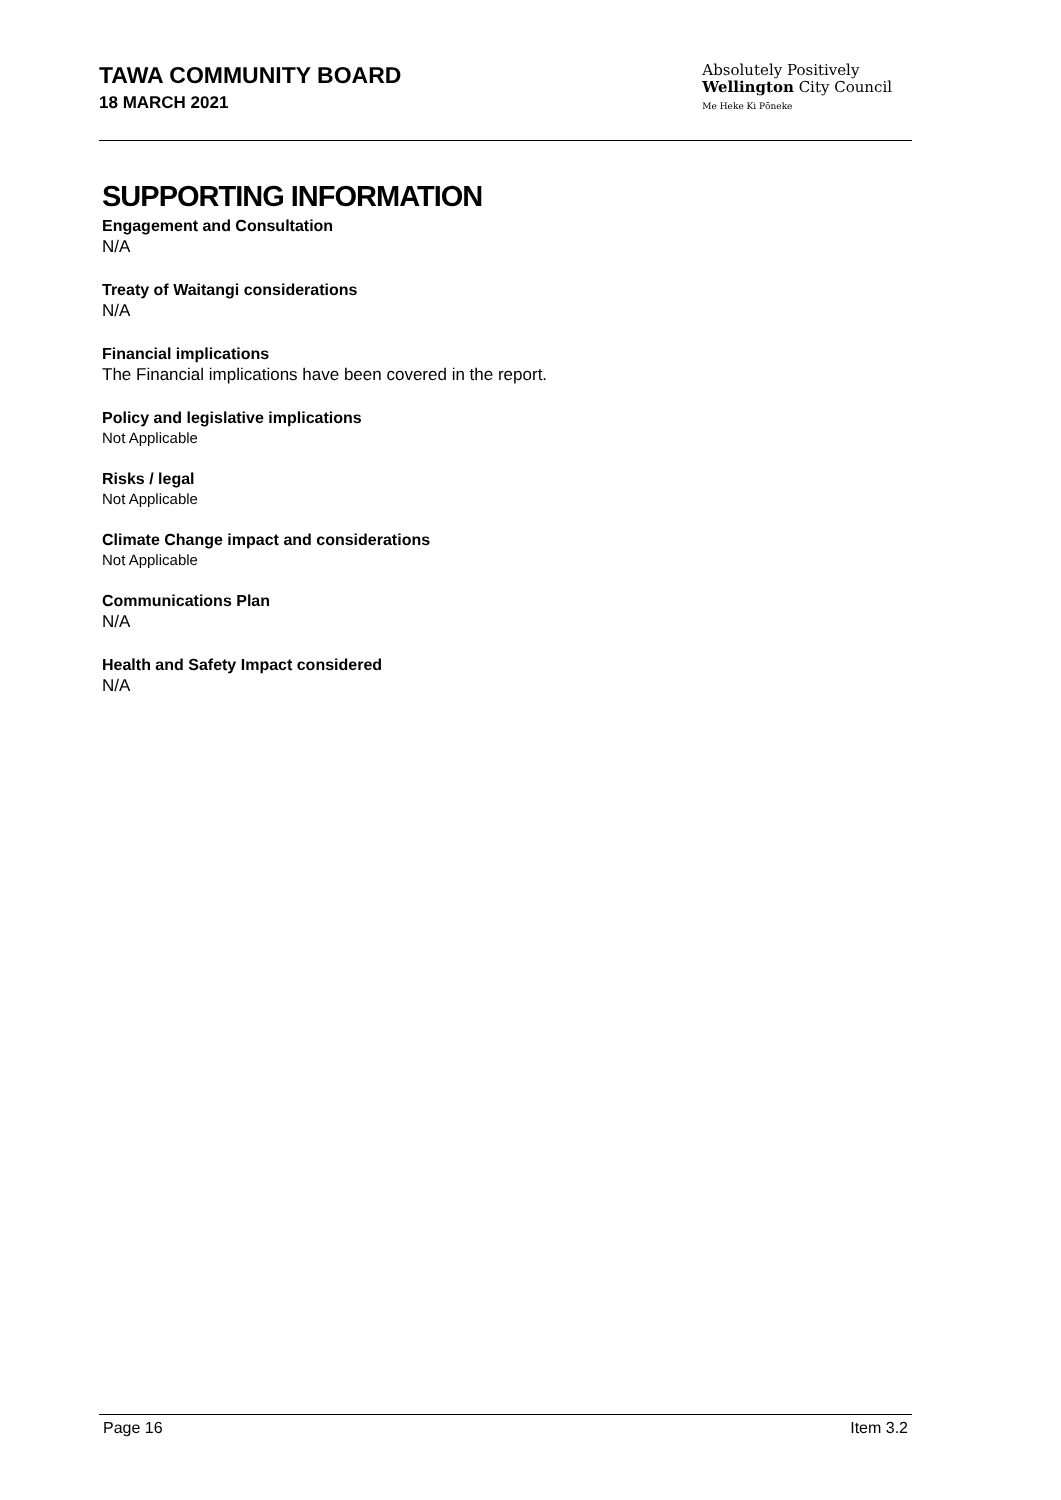TAWA COMMUNITY BOARD
18 MARCH 2021
Absolutely Positively
Wellington City Council
Me Heke Ki Pōneke
SUPPORTING INFORMATION
Engagement and Consultation
N/A
Treaty of Waitangi considerations
N/A
Financial implications
The Financial implications have been covered in the report.
Policy and legislative implications
Not Applicable
Risks / legal
Not Applicable
Climate Change impact and considerations
Not Applicable
Communications Plan
N/A
Health and Safety Impact considered
N/A
Page 16 Item 3.2